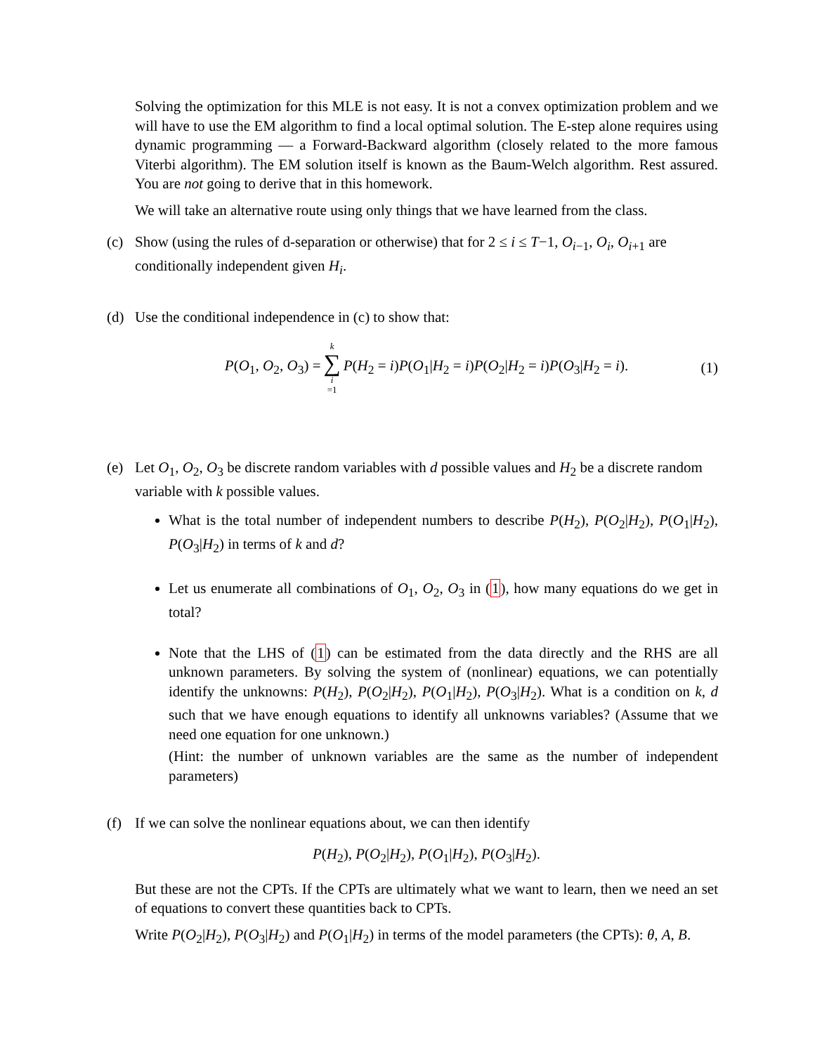Solving the optimization for this MLE is not easy. It is not a convex optimization problem and we will have to use the EM algorithm to find a local optimal solution. The E-step alone requires using dynamic programming — a Forward-Backward algorithm (closely related to the more famous Viterbi algorithm). The EM solution itself is known as the Baum-Welch algorithm. Rest assured. You are not going to derive that in this homework.
We will take an alternative route using only things that we have learned from the class.
(c) Show (using the rules of d-separation or otherwise) that for 2 ≤ i ≤ T−1, O<sub>i−1</sub>, O<sub>i</sub>, O<sub>i+1</sub> are conditionally independent given H<sub>i</sub>.
(d) Use the conditional independence in (c) to show that:
P(O<sub>1</sub>, O<sub>2</sub>, O<sub>3</sub>) = k ∑ i =1 P(H<sub>2</sub> = i)P(O<sub>1</sub>|H<sub>2</sub> = i)P(O<sub>2</sub>|H<sub>2</sub> = i)P(O<sub>3</sub>|H<sub>2</sub> = i). (1)
(e) Let O<sub>1</sub>, O<sub>2</sub>, O<sub>3</sub> be discrete random variables with d possible values and H<sub>2</sub> be a discrete random variable with k possible values.
What is the total number of independent numbers to describe P(H<sub>2</sub>), P(O<sub>2</sub>|H<sub>2</sub>), P(O<sub>1</sub>|H<sub>2</sub>), P(O<sub>3</sub>|H<sub>2</sub>) in terms of k and d?
Let us enumerate all combinations of O<sub>1</sub>, O<sub>2</sub>, O<sub>3</sub> in (1), how many equations do we get in total?
Note that the LHS of (1) can be estimated from the data directly and the RHS are all unknown parameters. By solving the system of (nonlinear) equations, we can potentially identify the unknowns: P(H<sub>2</sub>), P(O<sub>2</sub>|H<sub>2</sub>), P(O<sub>1</sub>|H<sub>2</sub>), P(O<sub>3</sub>|H<sub>2</sub>). What is a condition on k, d such that we have enough equations to identify all unknowns variables? (Assume that we need one equation for one unknown.)
(Hint: the number of unknown variables are the same as the number of independent parameters)
(f) If we can solve the nonlinear equations about, we can then identify
P(H<sub>2</sub>), P(O<sub>2</sub>|H<sub>2</sub>), P(O<sub>1</sub>|H<sub>2</sub>), P(O<sub>3</sub>|H<sub>2</sub>).
But these are not the CPTs. If the CPTs are ultimately what we want to learn, then we need an set of equations to convert these quantities back to CPTs.
Write P(O<sub>2</sub>|H<sub>2</sub>), P(O<sub>3</sub>|H<sub>2</sub>) and P(O<sub>1</sub>|H<sub>2</sub>) in terms of the model parameters (the CPTs): θ, A, B.